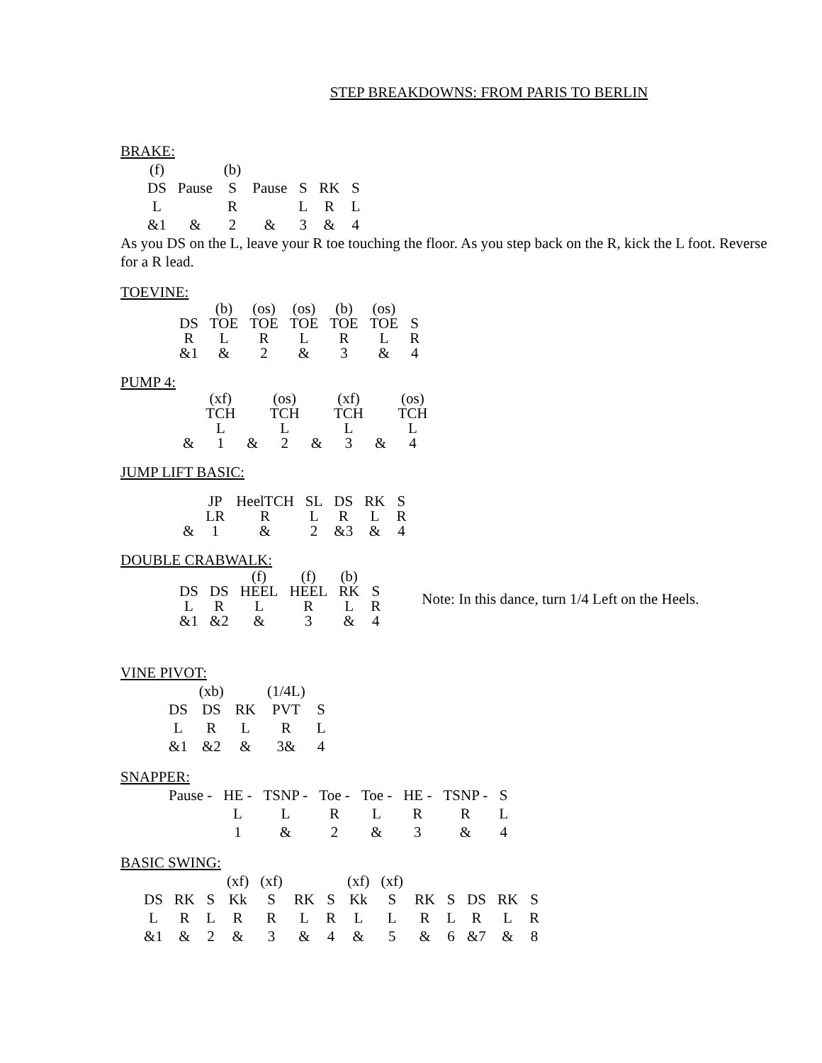STEP BREAKDOWNS: FROM PARIS TO BERLIN
BRAKE:
| (f) | | (b) | | | | |
| DS | Pause | S | Pause | S | RK | S |
| L | | R | | L | R | L |
| &1 | & | 2 | & | 3 | & | 4 |
As you DS on the L, leave your R toe touching the floor. As you step back on the R, kick the L foot. Reverse for a R lead.
TOEVINE:
| | (b) | (os) | (os) | (b) | (os) | |
| DS | TOE | TOE | TOE | TOE | TOE | S |
| R | L | R | L | R | L | R |
| &1 | & | 2 | & | 3 | & | 4 |
PUMP 4:
| | (xf) | | (os) | | (xf) | | (os) |
| | TCH | | TCH | | TCH | | TCH |
| | L | | L | | L | | L |
| & | 1 | & | 2 | & | 3 | & | 4 |
JUMP LIFT BASIC:
| | JP | HeelTCH | SL | DS | RK | S |
| | LR | R | L | R | L | R |
| & | 1 | & | 2 | &3 | & | 4 |
DOUBLE CRABWALK:
| | | (f) | (f) | (b) | |
| DS | DS | HEEL | HEEL | RK | S |
| L | R | L | R | L | R |
| &1 | &2 | & | 3 | & | 4 |
Note: In this dance, turn 1/4 Left on the Heels.
VINE PIVOT:
| | (xb) | | (1/4L) | |
| DS | DS | RK | PVT | S |
| L | R | L | R | L |
| &1 | &2 | & | 3& | 4 |
SNAPPER:
| Pause - | HE - | TSNP - | Toe - | Toe - | HE - | TSNP - | S |
| | L | L | R | L | R | R | L |
| | 1 | & | 2 | & | 3 | & | 4 |
BASIC SWING:
| | | | (xf) | (xf) | | | (xf) | (xf) | | | | | |
| DS | RK | S | Kk | S | RK | S | Kk | S | RK | S | DS | RK | S |
| L | R | L | R | R | L | R | L | L | R | L | R | L | R |
| &1 | & | 2 | & | 3 | & | 4 | & | 5 | & | 6 | &7 | & | 8 |